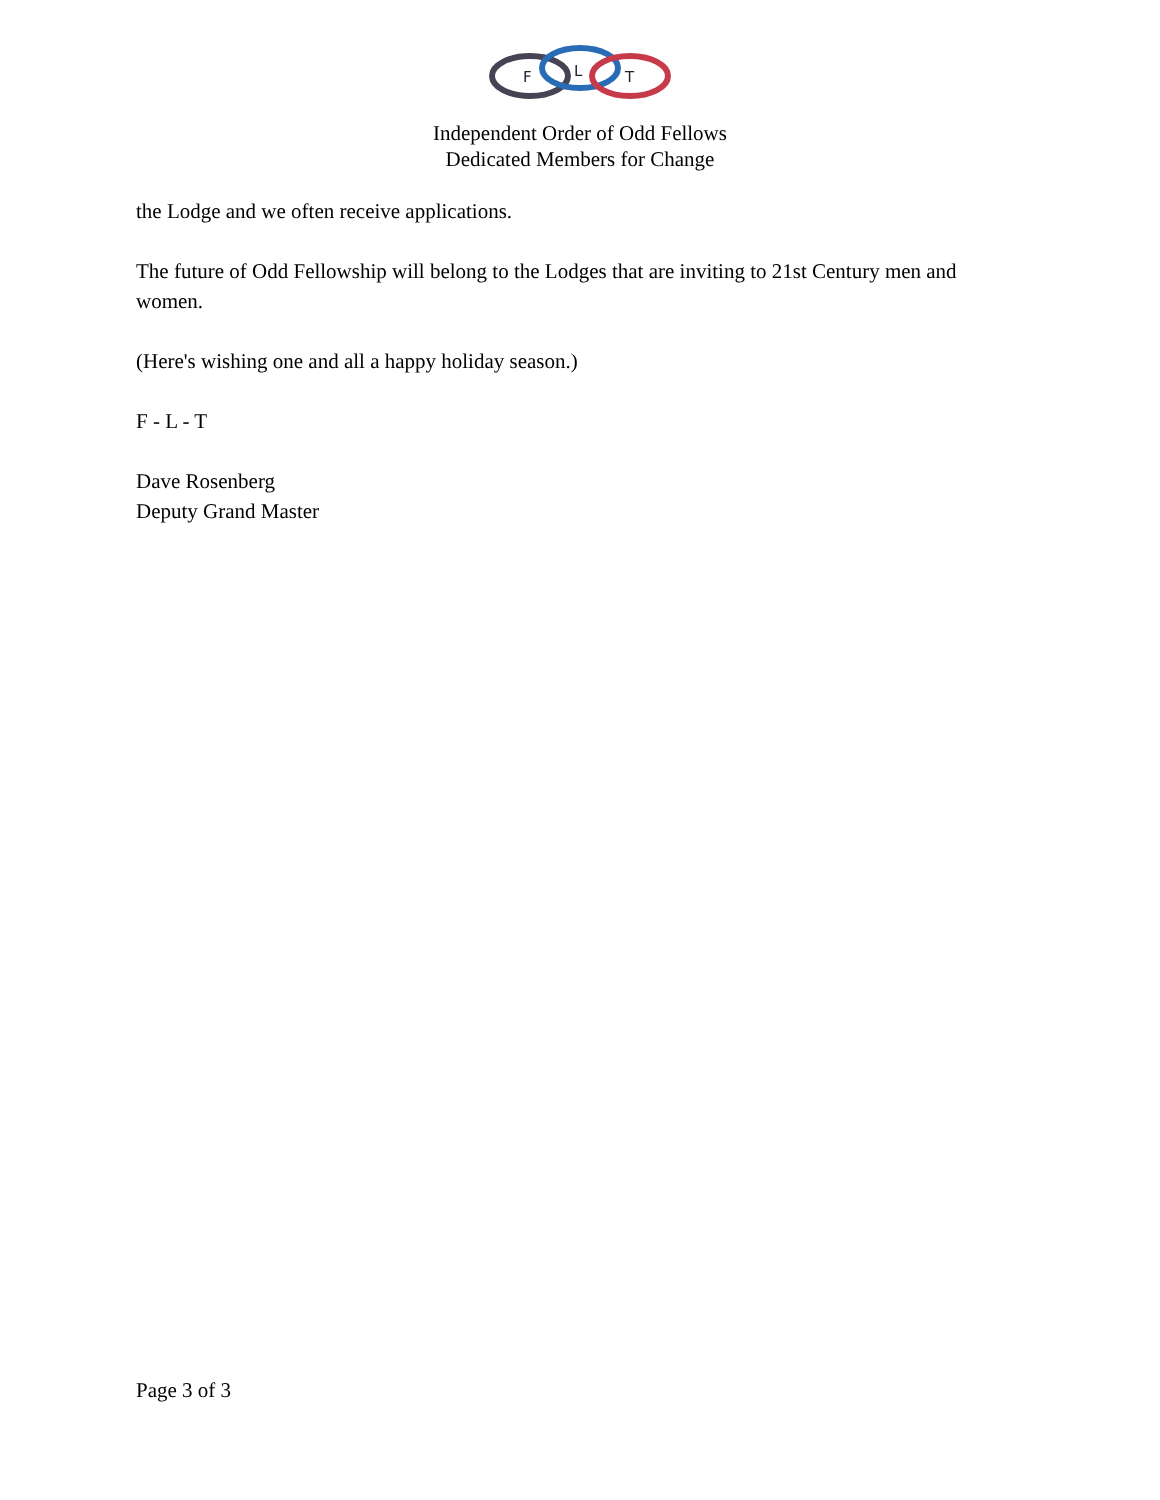F
L
T
Independent Order of Odd Fellows
Dedicated Members for Change
the Lodge and we often receive applications.
The future of Odd Fellowship will belong to the Lodges that are inviting to 21st Century men and women.
(Here's wishing one and all a happy holiday season.)
F - L - T
Dave Rosenberg
Deputy Grand Master
Page 3 of 3